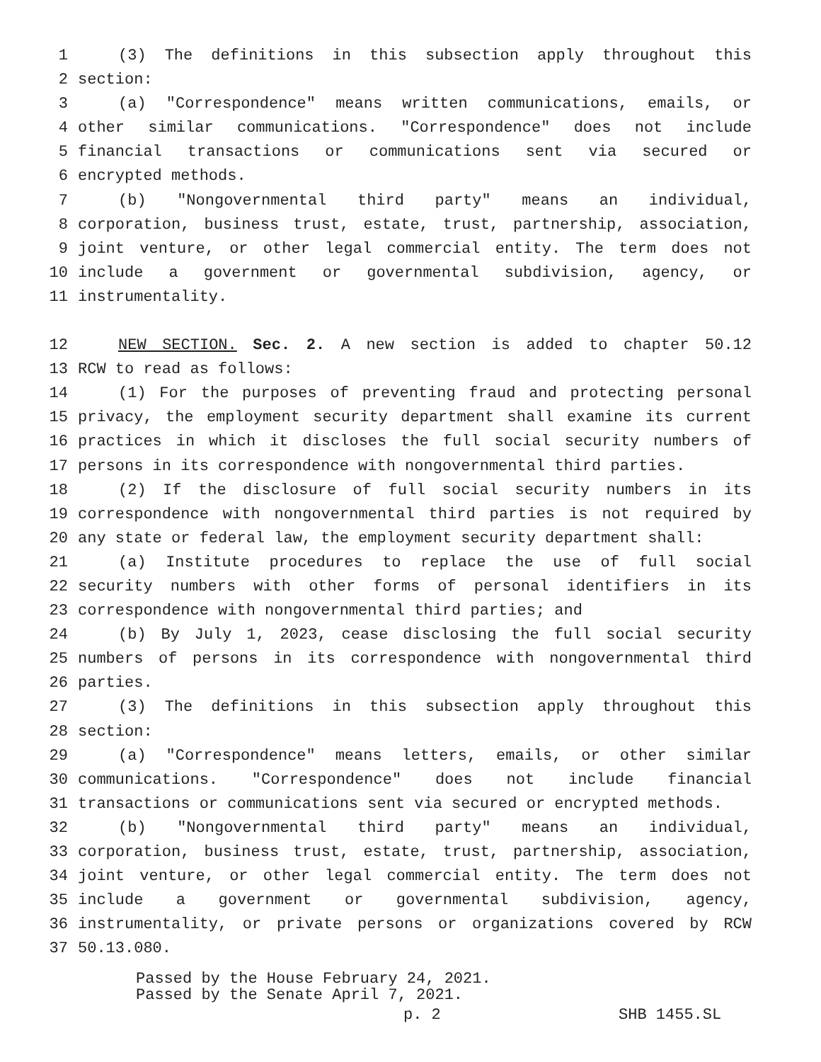1 (3) The definitions in this subsection apply throughout this
2 section:
3 (a) "Correspondence" means written communications, emails, or
4 other similar communications. "Correspondence" does not include
5 financial transactions or communications sent via secured or
6 encrypted methods.
7 (b) "Nongovernmental third party" means an individual,
8 corporation, business trust, estate, trust, partnership, association,
9 joint venture, or other legal commercial entity. The term does not
10 include a government or governmental subdivision, agency, or
11 instrumentality.
12 NEW SECTION. Sec. 2. A new section is added to chapter 50.12
13 RCW to read as follows:
14 (1) For the purposes of preventing fraud and protecting personal
15 privacy, the employment security department shall examine its current
16 practices in which it discloses the full social security numbers of
17 persons in its correspondence with nongovernmental third parties.
18 (2) If the disclosure of full social security numbers in its
19 correspondence with nongovernmental third parties is not required by
20 any state or federal law, the employment security department shall:
21 (a) Institute procedures to replace the use of full social
22 security numbers with other forms of personal identifiers in its
23 correspondence with nongovernmental third parties; and
24 (b) By July 1, 2023, cease disclosing the full social security
25 numbers of persons in its correspondence with nongovernmental third
26 parties.
27 (3) The definitions in this subsection apply throughout this
28 section:
29 (a) "Correspondence" means letters, emails, or other similar
30 communications. "Correspondence" does not include financial
31 transactions or communications sent via secured or encrypted methods.
32 (b) "Nongovernmental third party" means an individual,
33 corporation, business trust, estate, trust, partnership, association,
34 joint venture, or other legal commercial entity. The term does not
35 include a government or governmental subdivision, agency,
36 instrumentality, or private persons or organizations covered by RCW
37 50.13.080.
Passed by the House February 24, 2021.
Passed by the Senate April 7, 2021.
p. 2 SHB 1455.SL